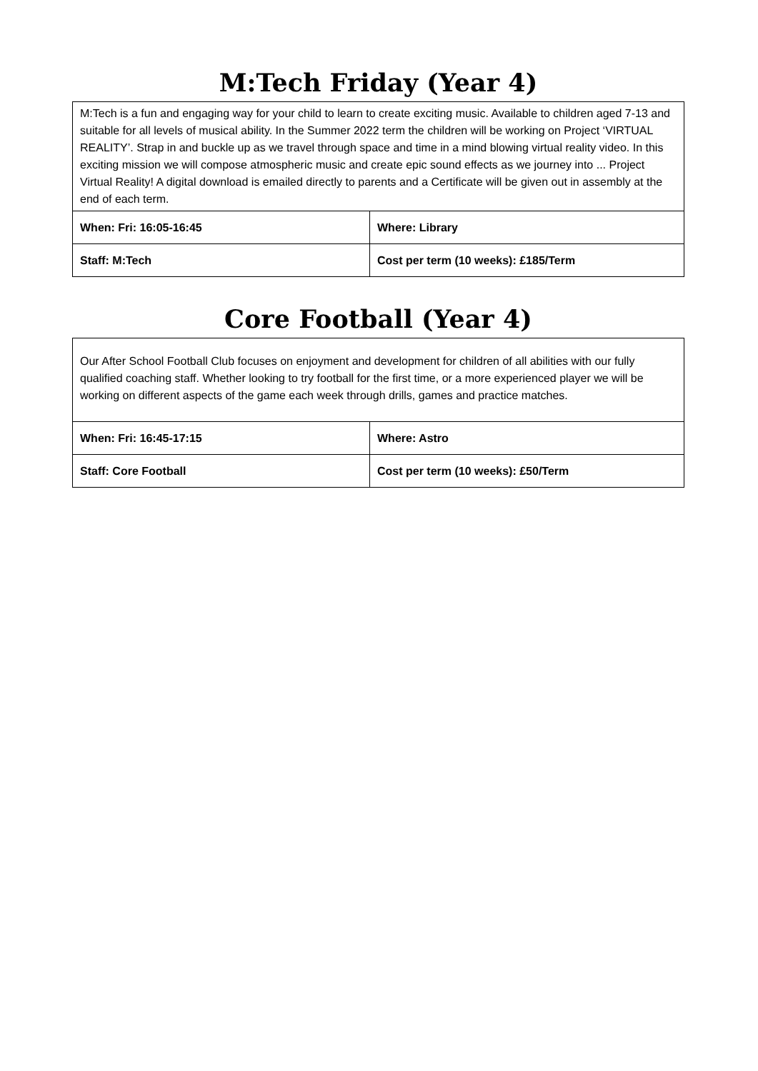M:Tech Friday (Year 4)
| M:Tech is a fun and engaging way for your child to learn to create exciting music. Available to children aged 7-13 and suitable for all levels of musical ability. In the Summer 2022 term the children will be working on Project ‘VIRTUAL REALITY’. Strap in and buckle up as we travel through space and time in a mind blowing virtual reality video. In this exciting mission we will compose atmospheric music and create epic sound effects as we journey into ... Project Virtual Reality! A digital download is emailed directly to parents and a Certificate will be given out in assembly at the end of each term. | |
| When: Fri: 16:05-16:45 | Where: Library |
| Staff: M:Tech | Cost per term (10 weeks): £185/Term |
Core Football (Year 4)
| Our After School Football Club focuses on enjoyment and development for children of all abilities with our fully qualified coaching staff. Whether looking to try football for the first time, or a more experienced player we will be working on different aspects of the game each week through drills, games and practice matches. | |
| When: Fri: 16:45-17:15 | Where: Astro |
| Staff: Core Football | Cost per term (10 weeks): £50/Term |